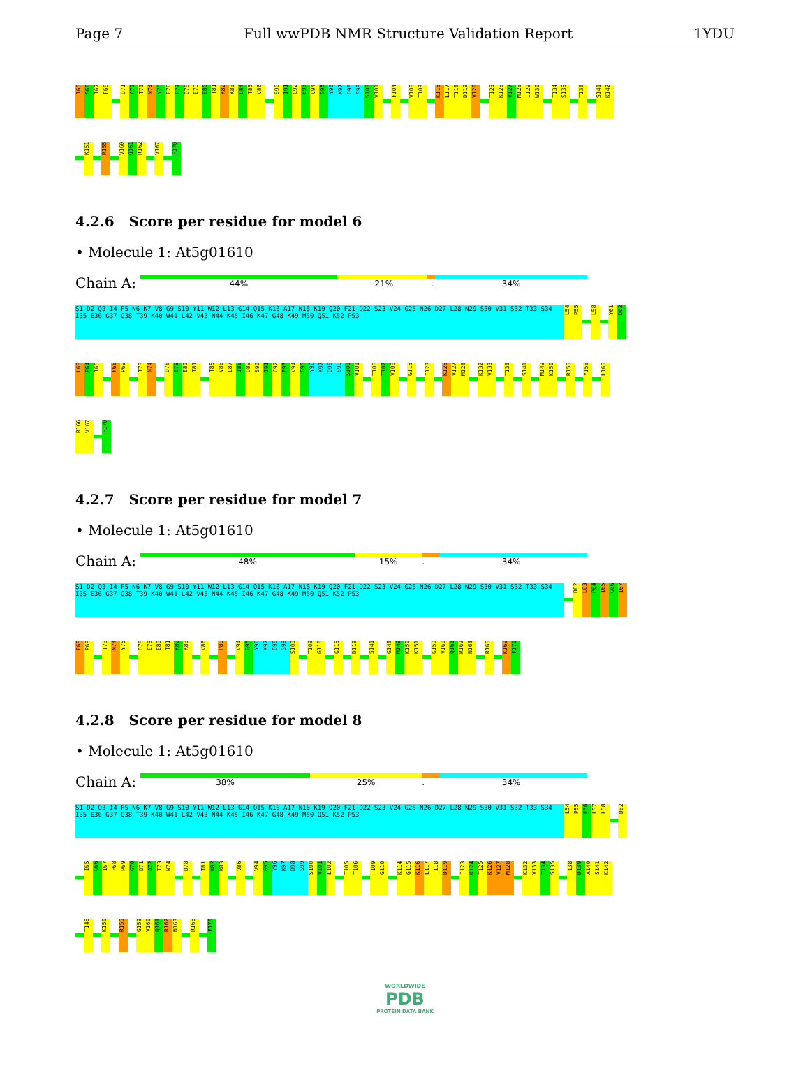Page 7 Full wwPDB NMR Structure Validation Report 1YDU
I65
G66
I67
F68
D71
A72
T73
N74
Y75
E76
F77
D78
E79
E80
T81
K82
K83
L84
T85
V86
S90
I91
C92
E93
V94
G95
Y96
K97
D98
S99
S100
V101
F104
V108
T109
K116
L117
T118
D119
V120
T125
K126
V127
M128
I129
W130
T134
S135
T138
S141
K142
K151
R155
V160
Q161
R162
V167
F170
4.2.6 Score per residue for model 6
• Molecule 1: At5g01610
Chain A:
44% 21%. 34%
S1 D2 Q3 I4 F5 N6 K7 V8 G9 S10 Y11 W12 L13 G14 Q15 K16 A17 N18 K19 Q20 F21 D22 S23 V24 G25 N26 D27 L28 N29 S30 V31 S32 T33 S34 I35 E36 G37 G38 T39 K40 W41 L42 V43 N44 K45 I46 K47 G48 K49 M50 Q51 K52 P53
L54
P55
L58
Y61
D62
L63
P64
I65
F68
P69
T73
N74
D78
E79
E80
T81
T85
V86
L87
I88
D89
S90
I91
C92
E93
V94
G95
Y96
K97
D98
S99
S100
V101
T106
T107
V108
G115
I123
K126
V127
M128
K132
V133
T138
S141
M149
K150
R155
Y158
L165
R166
V167
F170
4.2.7 Score per residue for model 7
• Molecule 1: At5g01610
Chain A:
48% 15%. 34%
S1 D2 Q3 I4 F5 N6 K7 V8 G9 S10 Y11 W12 L13 G14 Q15 K16 A17 N18 K19 Q20 F21 D22 S23 V24 G25 N26 D27 L28 N29 S30 V31 S32 T33 S34 I35 E36 G37 G38 T39 K40 W41 L42 V43 N44 K45 I46 K47 G48 K49 M50 Q51 K52 P53
D62
L63
P64
I65
G66
I67
F68
P69
T73
N74
Y75
D78
E79
E80
T81
K82
K83
V86
P89
V94
G95
Y96
K97
D98
S99
S100
T109
G110
G115
D119
S141
G148
M149
K150
K151
G159
V160
Q161
R162
N163
R166
K169
F170
4.2.8 Score per residue for model 8
• Molecule 1: At5g01610
Chain A:
38% 25%. 34%
S1 D2 Q3 I4 F5 N6 K7 V8 G9 S10 Y11 W12 L13 G14 Q15 K16 A17 N18 K19 Q20 F21 D22 S23 V24 G25 N26 D27 L28 N29 S30 V31 S32 T33 S34 I35 E36 G37 G38 T39 K40 W41 L42 V43 N44 K45 I46 K47 G48 K49 M50 Q51 K52 P53
L54
P55
E56
L57
L58
D62
I65
G66
I67
F68
P69
G70
D71
A72
T73
N74
D78
T81
K82
K83
V86
V94
G95
Y96
K97
D98
S99
S100
V101
L102
T105
T106
T109
G110
K114
G115
K116
L117
T118
D119
I123
K124
T125
K126
V127
M128
K132
V133
T134
S135
T138
D139
A140
S141
K142
T146
K150
R155
G159
V160
Q161
R162
N163
R166
F170
WORLDWIDE
PDB
PROTEIN DATA BANK